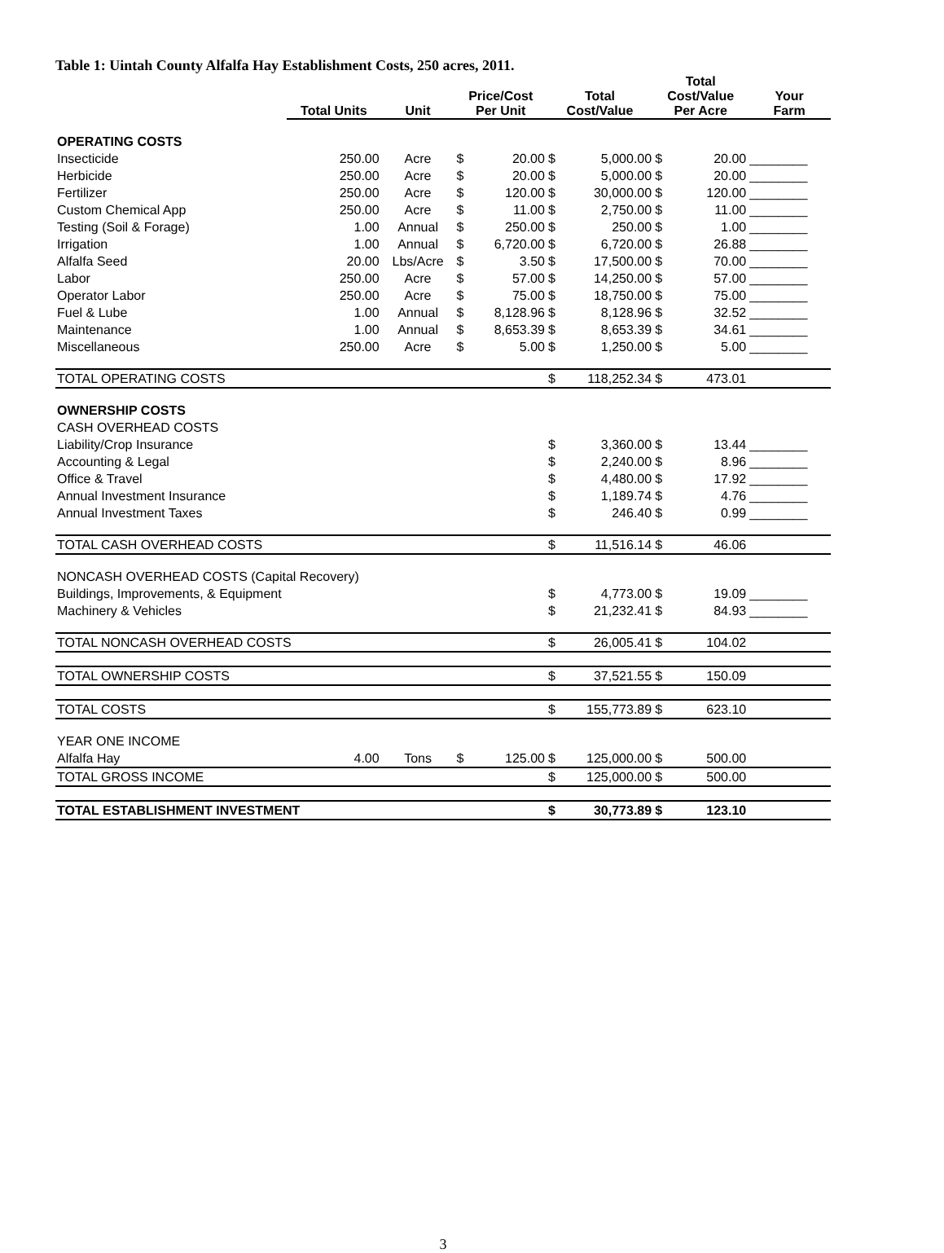Table 1: Uintah County Alfalfa Hay Establishment Costs, 250 acres, 2011.
| | Total Units | Unit | Price/Cost Per Unit | | Total Cost/Value | | Total Cost/Value Per Acre | | Your Farm |
| --- | --- | --- | --- | --- | --- | --- | --- | --- | --- |
| OPERATING COSTS | | | | | | | | | |
| Insecticide | 250.00 | Acre | $ | 20.00 | $ | 5,000.00 | $ | 20.00 | ________ |
| Herbicide | 250.00 | Acre | $ | 20.00 | $ | 5,000.00 | $ | 20.00 | ________ |
| Fertilizer | 250.00 | Acre | $ | 120.00 | $ | 30,000.00 | $ | 120.00 | ________ |
| Custom Chemical App | 250.00 | Acre | $ | 11.00 | $ | 2,750.00 | $ | 11.00 | ________ |
| Testing (Soil & Forage) | 1.00 | Annual | $ | 250.00 | $ | 250.00 | $ | 1.00 | ________ |
| Irrigation | 1.00 | Annual | $ | 6,720.00 | $ | 6,720.00 | $ | 26.88 | ________ |
| Alfalfa Seed | 20.00 | Lbs/Acre | $ | 3.50 | $ | 17,500.00 | $ | 70.00 | ________ |
| Labor | 250.00 | Acre | $ | 57.00 | $ | 14,250.00 | $ | 57.00 | ________ |
| Operator Labor | 250.00 | Acre | $ | 75.00 | $ | 18,750.00 | $ | 75.00 | ________ |
| Fuel & Lube | 1.00 | Annual | $ | 8,128.96 | $ | 8,128.96 | $ | 32.52 | ________ |
| Maintenance | 1.00 | Annual | $ | 8,653.39 | $ | 8,653.39 | $ | 34.61 | ________ |
| Miscellaneous | 250.00 | Acre | $ | 5.00 | $ | 1,250.00 | $ | 5.00 | ________ |
| TOTAL OPERATING COSTS | | | | | $ | 118,252.34 | $ | 473.01 | |
| OWNERSHIP COSTS | | | | | | | | | |
| CASH OVERHEAD COSTS | | | | | | | | | |
| Liability/Crop Insurance | | | | | $ | 3,360.00 | $ | 13.44 | ________ |
| Accounting & Legal | | | | | $ | 2,240.00 | $ | 8.96 | ________ |
| Office & Travel | | | | | $ | 4,480.00 | $ | 17.92 | ________ |
| Annual Investment Insurance | | | | | $ | 1,189.74 | $ | 4.76 | ________ |
| Annual Investment Taxes | | | | | $ | 246.40 | $ | 0.99 | ________ |
| TOTAL CASH OVERHEAD COSTS | | | | | $ | 11,516.14 | $ | 46.06 | |
| NONCASH OVERHEAD COSTS (Capital Recovery) | | | | | | | | | |
| Buildings, Improvements, & Equipment | | | | | $ | 4,773.00 | $ | 19.09 | ________ |
| Machinery & Vehicles | | | | | $ | 21,232.41 | $ | 84.93 | ________ |
| TOTAL NONCASH OVERHEAD COSTS | | | | | $ | 26,005.41 | $ | 104.02 | |
| TOTAL OWNERSHIP COSTS | | | | | $ | 37,521.55 | $ | 150.09 | |
| TOTAL COSTS | | | | | $ | 155,773.89 | $ | 623.10 | |
| YEAR ONE INCOME | | | | | | | | | |
| Alfalfa Hay | 4.00 | Tons | $ | 125.00 | $ | 125,000.00 | $ | 500.00 | |
| TOTAL GROSS INCOME | | | | | $ | 125,000.00 | $ | 500.00 | |
| TOTAL ESTABLISHMENT INVESTMENT | | | | | $ | 30,773.89 | $ | 123.10 | |
3